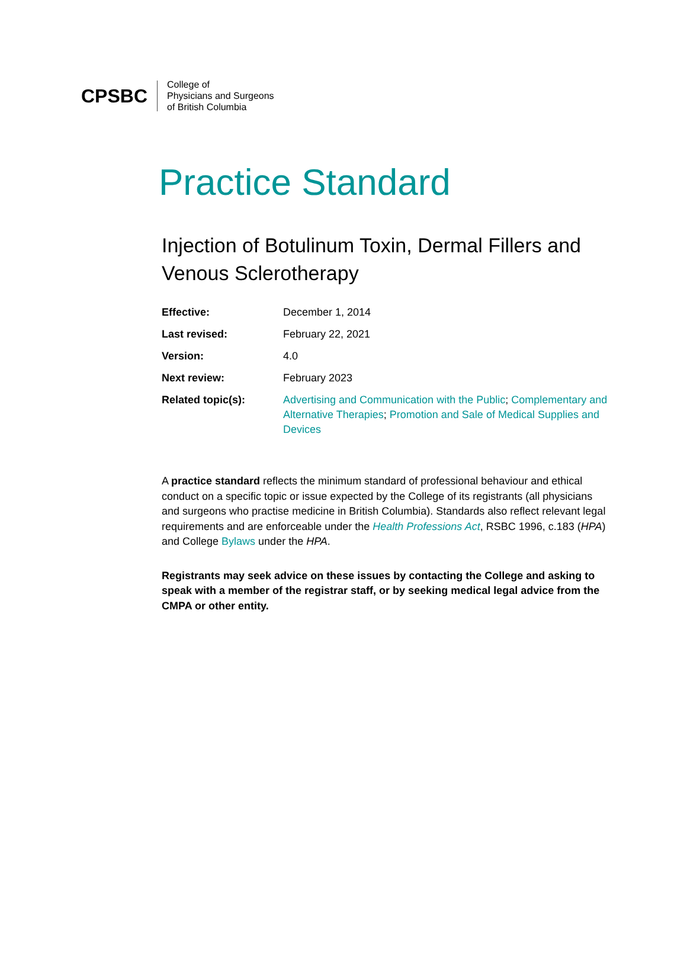CPSBC
College of
Physicians and Surgeons
of British Columbia
Practice Standard
Injection of Botulinum Toxin, Dermal Fillers and Venous Sclerotherapy
| Effective: | December 1, 2014 |
| Last revised: | February 22, 2021 |
| Version: | 4.0 |
| Next review: | February 2023 |
| Related topic(s): | Advertising and Communication with the Public ; Complementary and Alternative Therapies ; Promotion and Sale of Medical Supplies and Devices |
A practice standard reflects the minimum standard of professional behaviour and ethical conduct on a specific topic or issue expected by the College of its registrants (all physicians and surgeons who practise medicine in British Columbia). Standards also reflect relevant legal requirements and are enforceable under the Health Professions Act, RSBC 1996, c.183 (HPA) and College Bylaws under the HPA.
Registrants may seek advice on these issues by contacting the College and asking to speak with a member of the registrar staff, or by seeking medical legal advice from the CMPA or other entity.